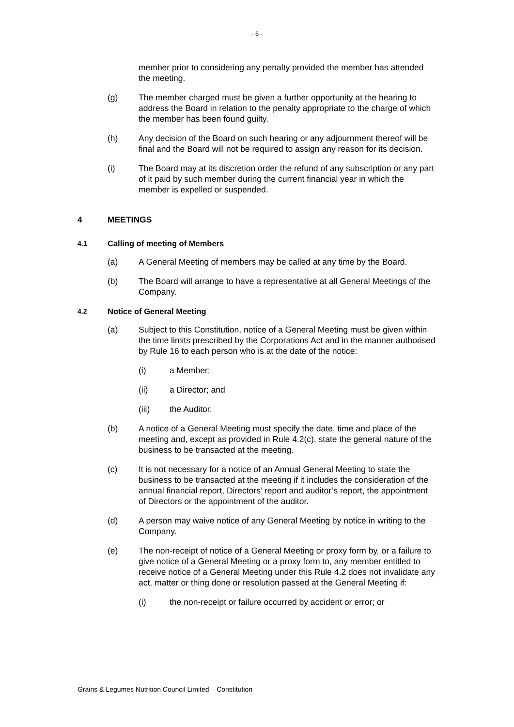- 6 -
member prior to considering any penalty provided the member has attended the meeting.
(g) The member charged must be given a further opportunity at the hearing to address the Board in relation to the penalty appropriate to the charge of which the member has been found guilty.
(h) Any decision of the Board on such hearing or any adjournment thereof will be final and the Board will not be required to assign any reason for its decision.
(i) The Board may at its discretion order the refund of any subscription or any part of it paid by such member during the current financial year in which the member is expelled or suspended.
4 MEETINGS
4.1 Calling of meeting of Members
(a) A General Meeting of members may be called at any time by the Board.
(b) The Board will arrange to have a representative at all General Meetings of the Company.
4.2 Notice of General Meeting
(a) Subject to this Constitution, notice of a General Meeting must be given within the time limits prescribed by the Corporations Act and in the manner authorised by Rule 16 to each person who is at the date of the notice:
(i) a Member;
(ii) a Director; and
(iii) the Auditor.
(b) A notice of a General Meeting must specify the date, time and place of the meeting and, except as provided in Rule 4.2(c), state the general nature of the business to be transacted at the meeting.
(c) It is not necessary for a notice of an Annual General Meeting to state the business to be transacted at the meeting if it includes the consideration of the annual financial report, Directors’ report and auditor’s report, the appointment of Directors or the appointment of the auditor.
(d) A person may waive notice of any General Meeting by notice in writing to the Company.
(e) The non-receipt of notice of a General Meeting or proxy form by, or a failure to give notice of a General Meeting or a proxy form to, any member entitled to receive notice of a General Meeting under this Rule 4.2 does not invalidate any act, matter or thing done or resolution passed at the General Meeting if:
(i) the non-receipt or failure occurred by accident or error; or
Grains & Legumes Nutrition Council Limited – Constitution